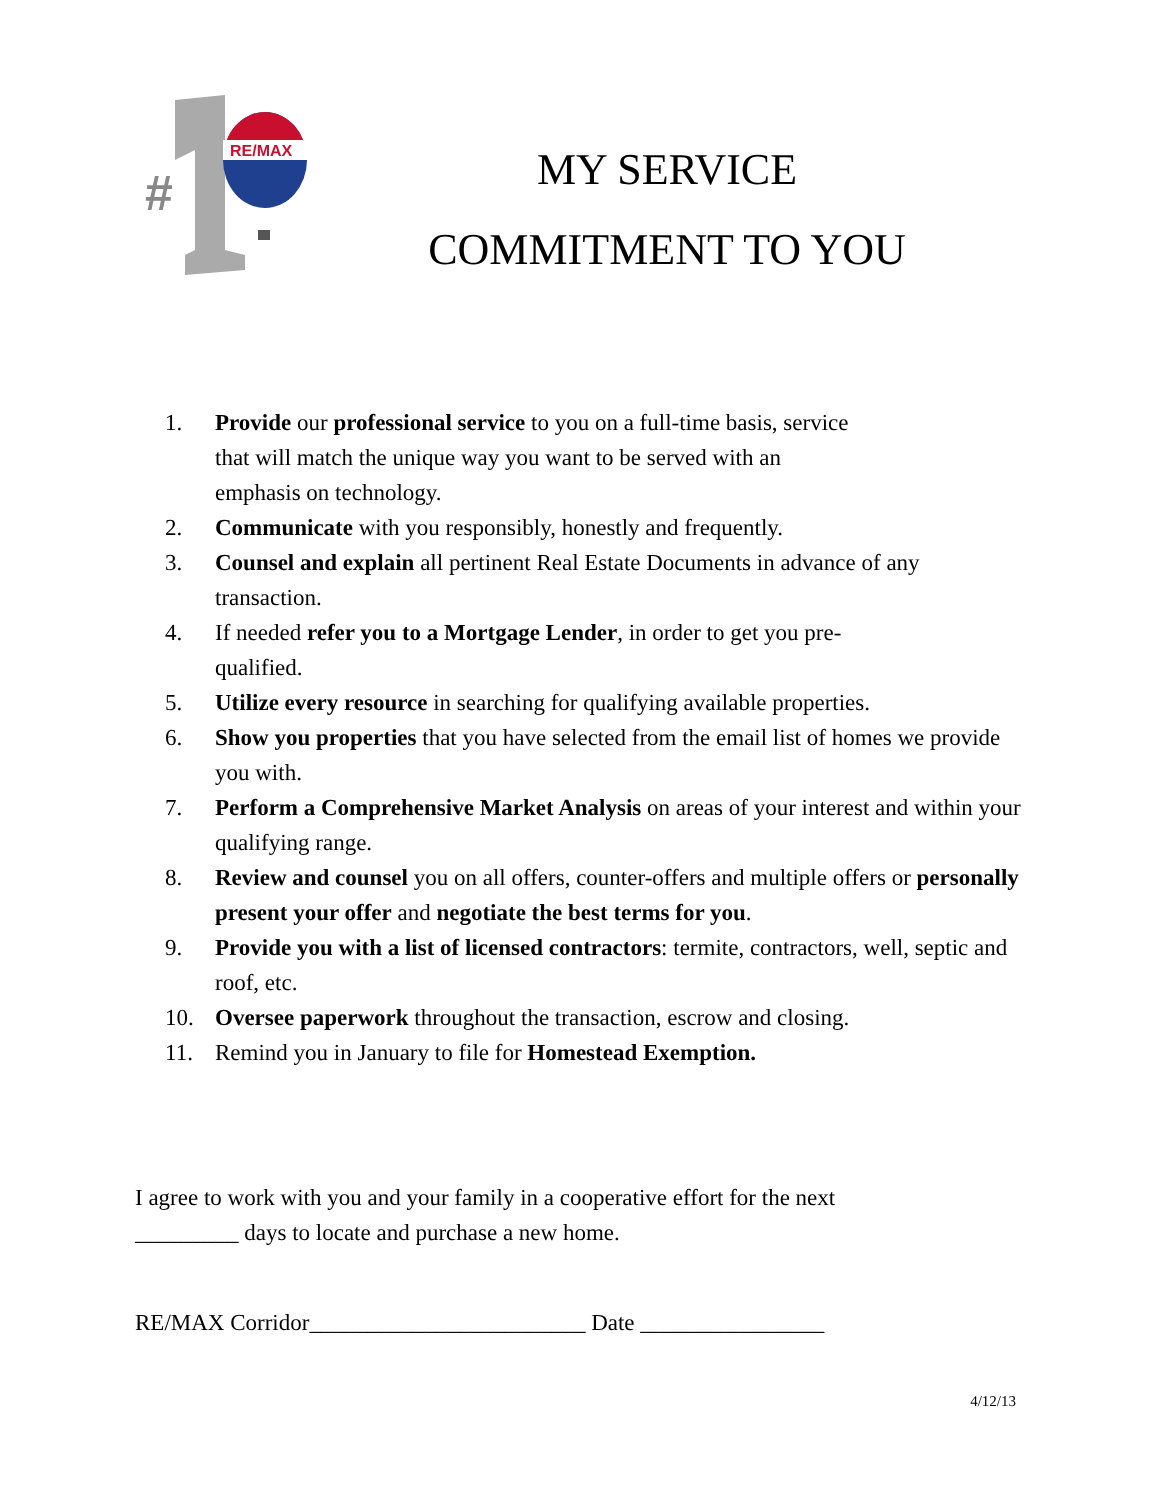#
RE/MAX
MY SERVICE
COMMITMENT TO YOU
1. Provide our professional service to you on a full-time basis, service
that will match the unique way you want to be served with an
emphasis on technology.
2. Communicate with you responsibly, honestly and frequently.
3. Counsel and explain all pertinent Real Estate Documents in advance of any transaction.
4. If needed refer you to a Mortgage Lender, in order to get you pre-
qualified.
5. Utilize every resource in searching for qualifying available properties.
6. Show you properties that you have selected from the email list of homes we provide you with.
7. Perform a Comprehensive Market Analysis on areas of your interest and within your qualifying range.
8. Review and counsel you on all offers, counter-offers and multiple offers or personally present your offer and negotiate the best terms for you.
9. Provide you with a list of licensed contractors: termite, contractors, well, septic and roof, etc.
10. Oversee paperwork throughout the transaction, escrow and closing.
11. Remind you in January to file for Homestead Exemption.
I agree to work with you and your family in a cooperative effort for the next
_________ days to locate and purchase a new home.
RE/MAX Corridor________________________ Date ________________
4/12/13